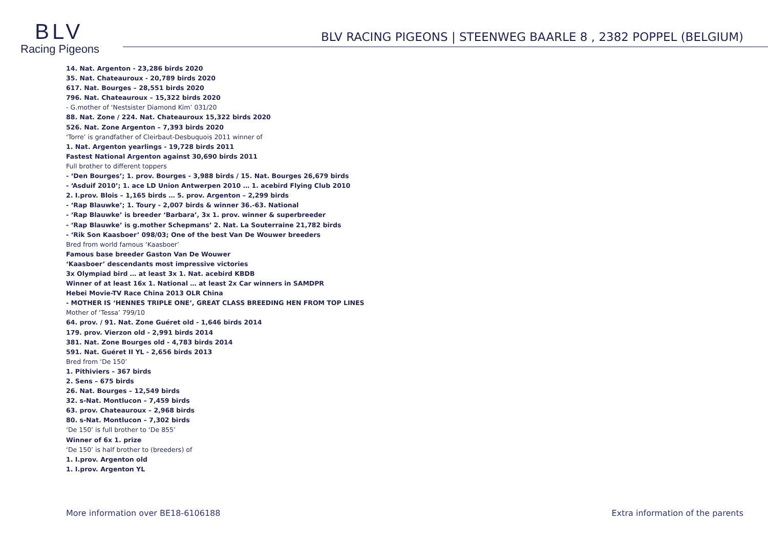BLV
Racing Pigeons
BLV RACING PIGEONS | STEENWEG BAARLE 8 , 2382 POPPEL (BELGIUM)
14. Nat. Argenton - 23,286 birds 2020
35. Nat. Chateauroux - 20,789 birds 2020
617. Nat. Bourges – 28,551 birds 2020
796. Nat. Chateauroux – 15,322 birds 2020
- G.mother of ‘Nestsister Diamond Kim’ 031/20
88. Nat. Zone / 224. Nat. Chateauroux 15,322 birds 2020
526. Nat. Zone Argenton – 7,393 birds 2020
‘Torre’ is grandfather of Cleirbaut-Desbuquois 2011 winner of
1. Nat. Argenton yearlings - 19,728 birds 2011
Fastest National Argenton against 30,690 birds 2011
Full brother to different toppers
- ‘Den Bourges’; 1. prov. Bourges - 3,988 birds / 15. Nat. Bourges 26,679 birds
- ‘Asduif 2010’; 1. ace LD Union Antwerpen 2010 … 1. acebird Flying Club 2010
2. I.prov. Blois – 1,165 birds … 5. prov. Argenton – 2,299 birds
- ‘Rap Blauwke’; 1. Toury - 2,007 birds & winner 36.-63. National
- ‘Rap Blauwke’ is breeder ‘Barbara’, 3x 1. prov. winner & superbreeder
- ‘Rap Blauwke’ is g.mother Schepmans’ 2. Nat. La Souterraine 21,782 birds
- ‘Rik Son Kaasboer’ 098/03; One of the best Van De Wouwer breeders
Bred from world famous ‘Kaasboer’
Famous base breeder Gaston Van De Wouwer
‘Kaasboer’ descendants most impressive victories
3x Olympiad bird … at least 3x 1. Nat. acebird KBDB
Winner of at least 16x 1. National … at least 2x Car winners in SAMDPR
Hebei Movie-TV Race China 2013 OLR China
- MOTHER IS ‘HENNES TRIPLE ONE’, GREAT CLASS BREEDING HEN FROM TOP LINES
Mother of ‘Tessa’ 799/10
64. prov. / 91. Nat. Zone Guéret old - 1,646 birds 2014
179. prov. Vierzon old - 2,991 birds 2014
381. Nat. Zone Bourges old - 4,783 birds 2014
591. Nat. Guéret II YL - 2,656 birds 2013
Bred from ‘De 150’
1. Pithiviers – 367 birds
2. Sens – 675 birds
26. Nat. Bourges – 12,549 birds
32. s-Nat. Montlucon – 7,459 birds
63. prov. Chateauroux – 2,968 birds
80. s-Nat. Montlucon – 7,302 birds
‘De 150’ is full brother to ‘De 855’
Winner of 6x 1. prize
‘De 150’ is half brother to (breeders) of
1. I.prov. Argenton old
1. I.prov. Argenton YL
More information over BE18-6106188 Extra information of the parents